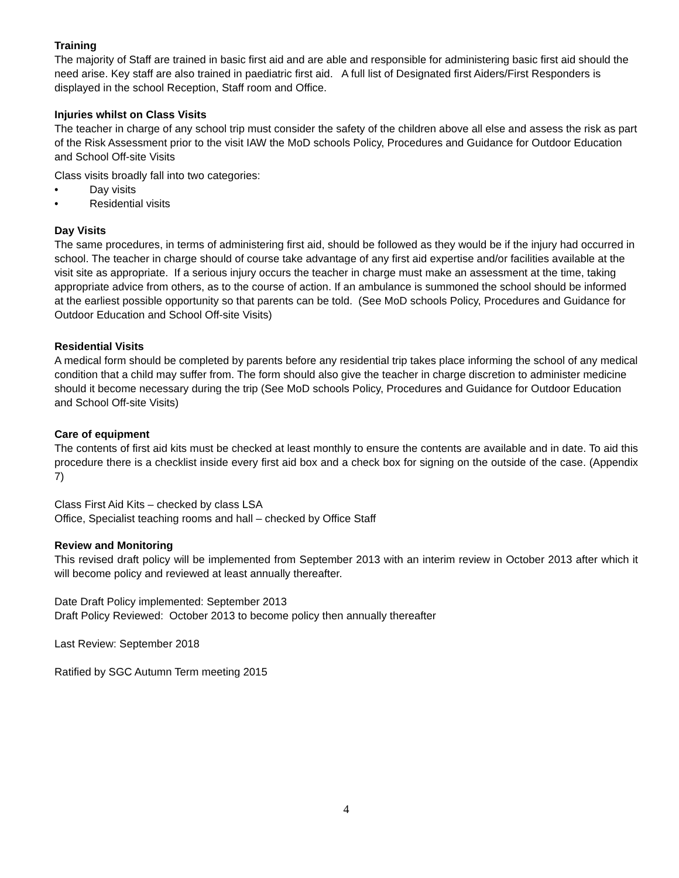Training
The majority of Staff are trained in basic first aid and are able and responsible for administering basic first aid should the need arise. Key staff are also trained in paediatric first aid. A full list of Designated first Aiders/First Responders is displayed in the school Reception, Staff room and Office.
Injuries whilst on Class Visits
The teacher in charge of any school trip must consider the safety of the children above all else and assess the risk as part of the Risk Assessment prior to the visit IAW the MoD schools Policy, Procedures and Guidance for Outdoor Education and School Off-site Visits
Class visits broadly fall into two categories:
• Day visits
• Residential visits
Day Visits
The same procedures, in terms of administering first aid, should be followed as they would be if the injury had occurred in school. The teacher in charge should of course take advantage of any first aid expertise and/or facilities available at the visit site as appropriate. If a serious injury occurs the teacher in charge must make an assessment at the time, taking appropriate advice from others, as to the course of action. If an ambulance is summoned the school should be informed at the earliest possible opportunity so that parents can be told. (See MoD schools Policy, Procedures and Guidance for Outdoor Education and School Off-site Visits)
Residential Visits
A medical form should be completed by parents before any residential trip takes place informing the school of any medical condition that a child may suffer from. The form should also give the teacher in charge discretion to administer medicine should it become necessary during the trip (See MoD schools Policy, Procedures and Guidance for Outdoor Education and School Off-site Visits)
Care of equipment
The contents of first aid kits must be checked at least monthly to ensure the contents are available and in date. To aid this procedure there is a checklist inside every first aid box and a check box for signing on the outside of the case. (Appendix 7)
Class First Aid Kits – checked by class LSA
Office, Specialist teaching rooms and hall – checked by Office Staff
Review and Monitoring
This revised draft policy will be implemented from September 2013 with an interim review in October 2013 after which it will become policy and reviewed at least annually thereafter.
Date Draft Policy implemented: September 2013
Draft Policy Reviewed: October 2013 to become policy then annually thereafter
Last Review: September 2018
Ratified by SGC Autumn Term meeting 2015
4